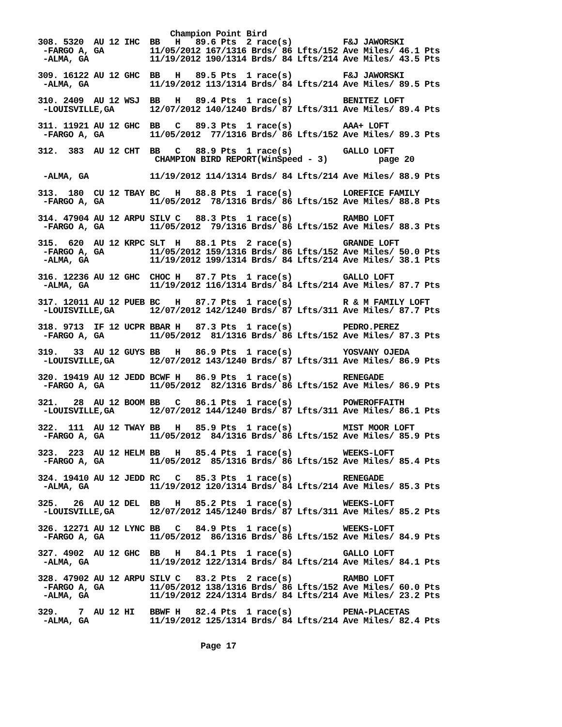Champion Point Bird
308. 5320  AU 12 IHC  BB   H   89.6 Pts  2 race(s)          F&J JAWORSKI
 -FARGO A, GA         11/05/2012 167/1316 Brds/ 86 Lfts/152 Ave Miles/ 46.1 Pts
 -ALMA, GA            11/19/2012 190/1314 Brds/ 84 Lfts/214 Ave Miles/ 43.5 Pts

309. 16122 AU 12 GHC  BB   H   89.5 Pts  1 race(s)          F&J JAWORSKI
 -ALMA, GA            11/19/2012 113/1314 Brds/ 84 Lfts/214 Ave Miles/ 89.5 Pts

310. 2409  AU 12 WSJ  BB   H   89.4 Pts  1 race(s)          BENITEZ LOFT
 -LOUISVILLE,GA       12/07/2012 140/1240 Brds/ 87 Lfts/311 Ave Miles/ 89.4 Pts

311. 11921 AU 12 GHC  BB   C   89.3 Pts  1 race(s)          AAA+ LOFT
 -FARGO A, GA         11/05/2012  77/1316 Brds/ 86 Lfts/152 Ave Miles/ 89.3 Pts

312.  383  AU 12 CHT  BB   C   88.9 Pts  1 race(s)          GALLO LOFT
                       CHAMPION BIRD REPORT(WinSpeed - 3)          page 20

 -ALMA, GA            11/19/2012 114/1314 Brds/ 84 Lfts/214 Ave Miles/ 88.9 Pts

313.  180  CU 12 TBAY BC   H   88.8 Pts  1 race(s)          LOREFICE FAMILY
 -FARGO A, GA         11/05/2012  78/1316 Brds/ 86 Lfts/152 Ave Miles/ 88.8 Pts

314. 47904 AU 12 ARPU SILV C   88.3 Pts  1 race(s)          RAMBO LOFT
 -FARGO A, GA         11/05/2012  79/1316 Brds/ 86 Lfts/152 Ave Miles/ 88.3 Pts

315.  620  AU 12 KRPC SLT  H   88.1 Pts  2 race(s)          GRANDE LOFT
 -FARGO A, GA         11/05/2012 159/1316 Brds/ 86 Lfts/152 Ave Miles/ 50.0 Pts
 -ALMA, GA            11/19/2012 199/1314 Brds/ 84 Lfts/214 Ave Miles/ 38.1 Pts

316. 12236 AU 12 GHC  CHOC H   87.7 Pts  1 race(s)          GALLO LOFT
 -ALMA, GA            11/19/2012 116/1314 Brds/ 84 Lfts/214 Ave Miles/ 87.7 Pts

317. 12011 AU 12 PUEB BC   H   87.7 Pts  1 race(s)          R & M FAMILY LOFT
 -LOUISVILLE,GA       12/07/2012 142/1240 Brds/ 87 Lfts/311 Ave Miles/ 87.7 Pts

318. 9713  IF 12 UCPR BBAR H   87.3 Pts  1 race(s)          PEDRO.PEREZ
 -FARGO A, GA         11/05/2012  81/1316 Brds/ 86 Lfts/152 Ave Miles/ 87.3 Pts

319.   33  AU 12 GUYS BB   H   86.9 Pts  1 race(s)          YOSVANY OJEDA
 -LOUISVILLE,GA       12/07/2012 143/1240 Brds/ 87 Lfts/311 Ave Miles/ 86.9 Pts

320. 19419 AU 12 JEDD BCWF H   86.9 Pts  1 race(s)          RENEGADE
 -FARGO A, GA         11/05/2012  82/1316 Brds/ 86 Lfts/152 Ave Miles/ 86.9 Pts

321.   28  AU 12 BOOM BB   C   86.1 Pts  1 race(s)          POWEROFFAITH
 -LOUISVILLE,GA       12/07/2012 144/1240 Brds/ 87 Lfts/311 Ave Miles/ 86.1 Pts

322.  111  AU 12 TWAY BB   H   85.9 Pts  1 race(s)          MIST MOOR LOFT
 -FARGO A, GA         11/05/2012  84/1316 Brds/ 86 Lfts/152 Ave Miles/ 85.9 Pts

323.  223  AU 12 HELM BB   H   85.4 Pts  1 race(s)          WEEKS-LOFT
 -FARGO A, GA         11/05/2012  85/1316 Brds/ 86 Lfts/152 Ave Miles/ 85.4 Pts

324. 19410 AU 12 JEDD RC   C   85.3 Pts  1 race(s)          RENEGADE
 -ALMA, GA            11/19/2012 120/1314 Brds/ 84 Lfts/214 Ave Miles/ 85.3 Pts

325.   26  AU 12 DEL  BB   H   85.2 Pts  1 race(s)          WEEKS-LOFT
 -LOUISVILLE,GA       12/07/2012 145/1240 Brds/ 87 Lfts/311 Ave Miles/ 85.2 Pts

326. 12271 AU 12 LYNC BB   C   84.9 Pts  1 race(s)          WEEKS-LOFT
 -FARGO A, GA         11/05/2012  86/1316 Brds/ 86 Lfts/152 Ave Miles/ 84.9 Pts

327. 4902  AU 12 GHC  BB   H   84.1 Pts  1 race(s)          GALLO LOFT
 -ALMA, GA            11/19/2012 122/1314 Brds/ 84 Lfts/214 Ave Miles/ 84.1 Pts

328. 47902 AU 12 ARPU SILV C   83.2 Pts  2 race(s)          RAMBO LOFT
 -FARGO A, GA         11/05/2012 138/1316 Brds/ 86 Lfts/152 Ave Miles/ 60.0 Pts
 -ALMA, GA            11/19/2012 224/1314 Brds/ 84 Lfts/214 Ave Miles/ 23.2 Pts

329.    7  AU 12 HI   BBWF H   82.4 Pts  1 race(s)          PENA-PLACETAS
 -ALMA, GA            11/19/2012 125/1314 Brds/ 84 Lfts/214 Ave Miles/ 82.4 Pts


                                Page 17